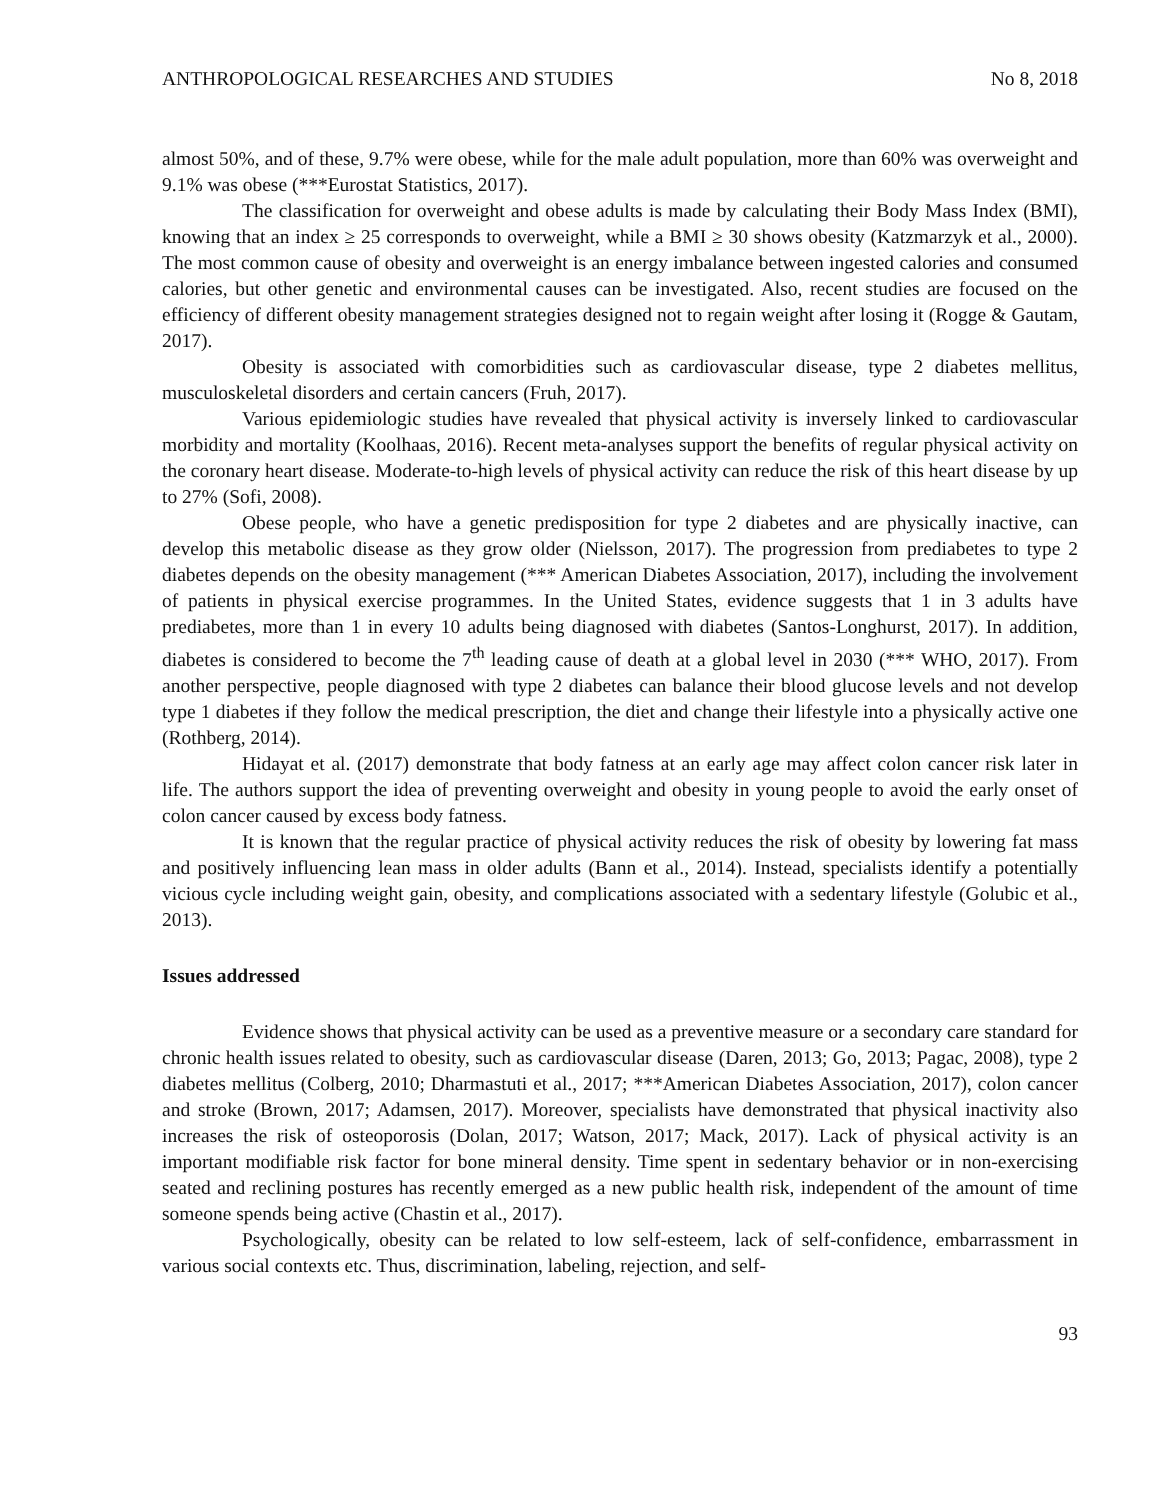ANTHROPOLOGICAL RESEARCHES AND STUDIES No 8, 2018
almost 50%, and of these, 9.7% were obese, while for the male adult population, more than 60% was overweight and 9.1% was obese (***Eurostat Statistics, 2017).
The classification for overweight and obese adults is made by calculating their Body Mass Index (BMI), knowing that an index ≥ 25 corresponds to overweight, while a BMI ≥ 30 shows obesity (Katzmarzyk et al., 2000). The most common cause of obesity and overweight is an energy imbalance between ingested calories and consumed calories, but other genetic and environmental causes can be investigated. Also, recent studies are focused on the efficiency of different obesity management strategies designed not to regain weight after losing it (Rogge & Gautam, 2017).
Obesity is associated with comorbidities such as cardiovascular disease, type 2 diabetes mellitus, musculoskeletal disorders and certain cancers (Fruh, 2017).
Various epidemiologic studies have revealed that physical activity is inversely linked to cardiovascular morbidity and mortality (Koolhaas, 2016). Recent meta-analyses support the benefits of regular physical activity on the coronary heart disease. Moderate-to-high levels of physical activity can reduce the risk of this heart disease by up to 27% (Sofi, 2008).
Obese people, who have a genetic predisposition for type 2 diabetes and are physically inactive, can develop this metabolic disease as they grow older (Nielsson, 2017). The progression from prediabetes to type 2 diabetes depends on the obesity management (*** American Diabetes Association, 2017), including the involvement of patients in physical exercise programmes. In the United States, evidence suggests that 1 in 3 adults have prediabetes, more than 1 in every 10 adults being diagnosed with diabetes (Santos-Longhurst, 2017). In addition, diabetes is considered to become the 7<sup>th</sup> leading cause of death at a global level in 2030 (*** WHO, 2017). From another perspective, people diagnosed with type 2 diabetes can balance their blood glucose levels and not develop type 1 diabetes if they follow the medical prescription, the diet and change their lifestyle into a physically active one (Rothberg, 2014).
Hidayat et al. (2017) demonstrate that body fatness at an early age may affect colon cancer risk later in life. The authors support the idea of preventing overweight and obesity in young people to avoid the early onset of colon cancer caused by excess body fatness.
It is known that the regular practice of physical activity reduces the risk of obesity by lowering fat mass and positively influencing lean mass in older adults (Bann et al., 2014). Instead, specialists identify a potentially vicious cycle including weight gain, obesity, and complications associated with a sedentary lifestyle (Golubic et al., 2013).
Issues addressed
Evidence shows that physical activity can be used as a preventive measure or a secondary care standard for chronic health issues related to obesity, such as cardiovascular disease (Daren, 2013; Go, 2013; Pagac, 2008), type 2 diabetes mellitus (Colberg, 2010; Dharmastuti et al., 2017; ***American Diabetes Association, 2017), colon cancer and stroke (Brown, 2017; Adamsen, 2017). Moreover, specialists have demonstrated that physical inactivity also increases the risk of osteoporosis (Dolan, 2017; Watson, 2017; Mack, 2017). Lack of physical activity is an important modifiable risk factor for bone mineral density. Time spent in sedentary behavior or in non-exercising seated and reclining postures has recently emerged as a new public health risk, independent of the amount of time someone spends being active (Chastin et al., 2017).
Psychologically, obesity can be related to low self-esteem, lack of self-confidence, embarrassment in various social contexts etc. Thus, discrimination, labeling, rejection, and self-
93